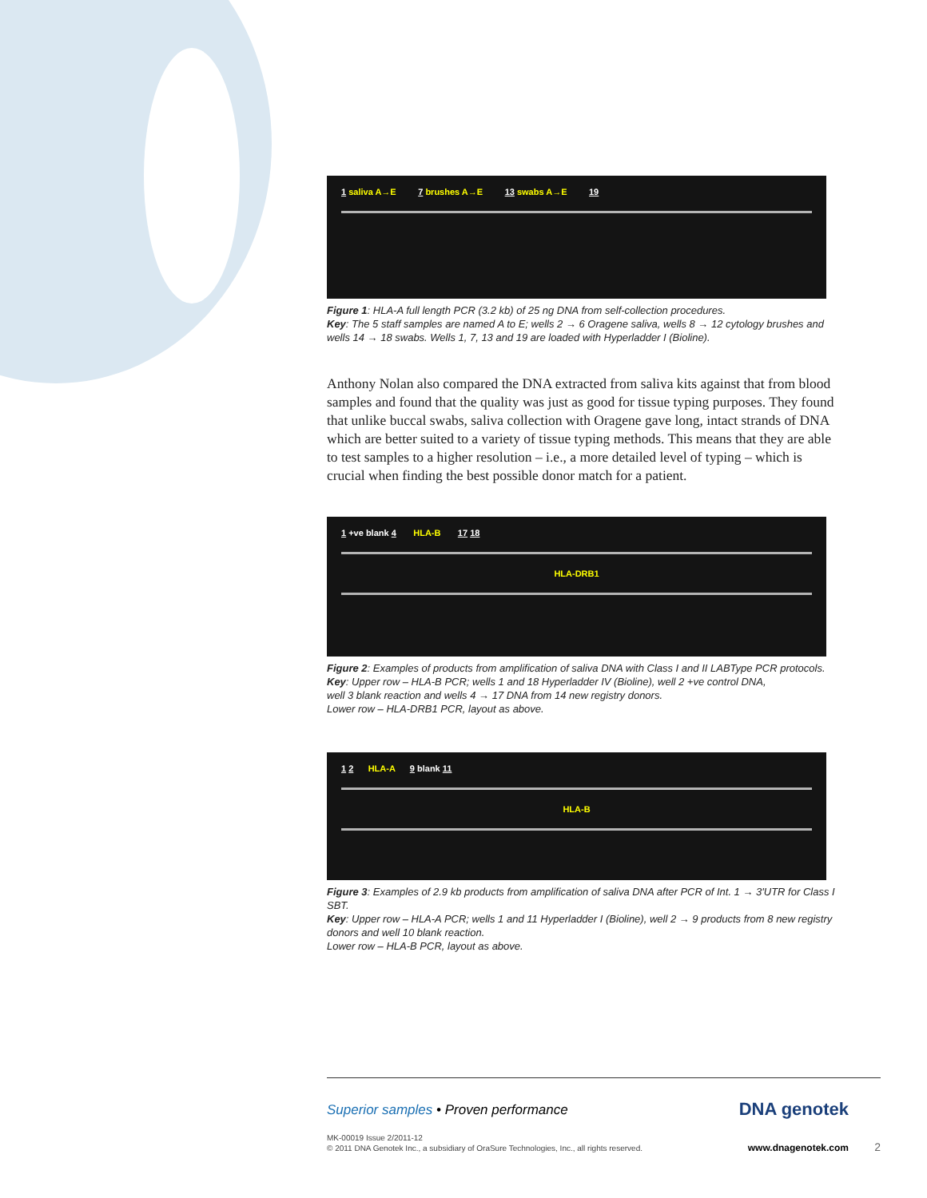1 saliva A→E 7 brushes A→E 13 swabs A→E 19
Figure 1: HLA-A full length PCR (3.2 kb) of 25 ng DNA from self-collection procedures.
Key: The 5 staff samples are named A to E; wells 2 → 6 Oragene saliva, wells 8 → 12 cytology brushes and wells 14 → 18 swabs. Wells 1, 7, 13 and 19 are loaded with Hyperladder I (Bioline).
Anthony Nolan also compared the DNA extracted from saliva kits against that from blood samples and found that the quality was just as good for tissue typing purposes. They found that unlike buccal swabs, saliva collection with Oragene gave long, intact strands of DNA which are better suited to a variety of tissue typing methods. This means that they are able to test samples to a higher resolution – i.e., a more detailed level of typing – which is crucial when finding the best possible donor match for a patient.
1 +ve blank 4 HLA-B 17 18
HLA-DRB1
Figure 2: Examples of products from amplification of saliva DNA with Class I and II LABType PCR protocols.
Key: Upper row – HLA-B PCR; wells 1 and 18 Hyperladder IV (Bioline), well 2 +ve control DNA,
well 3 blank reaction and wells 4 → 17 DNA from 14 new registry donors.
Lower row – HLA-DRB1 PCR, layout as above.
1 2 HLA-A 9 blank 11
HLA-B
Figure 3: Examples of 2.9 kb products from amplification of saliva DNA after PCR of Int. 1 → 3'UTR for Class I SBT.
Key: Upper row – HLA-A PCR; wells 1 and 11 Hyperladder I (Bioline), well 2 → 9 products from 8 new registry donors and well 10 blank reaction.
Lower row – HLA-B PCR, layout as above.
Superior samples • Proven performance
MK-00019 Issue 2/2011-12
© 2011 DNA Genotek Inc., a subsidiary of OraSure Technologies, Inc., all rights reserved.
DNA genotek
www.dnagenotek.com 2